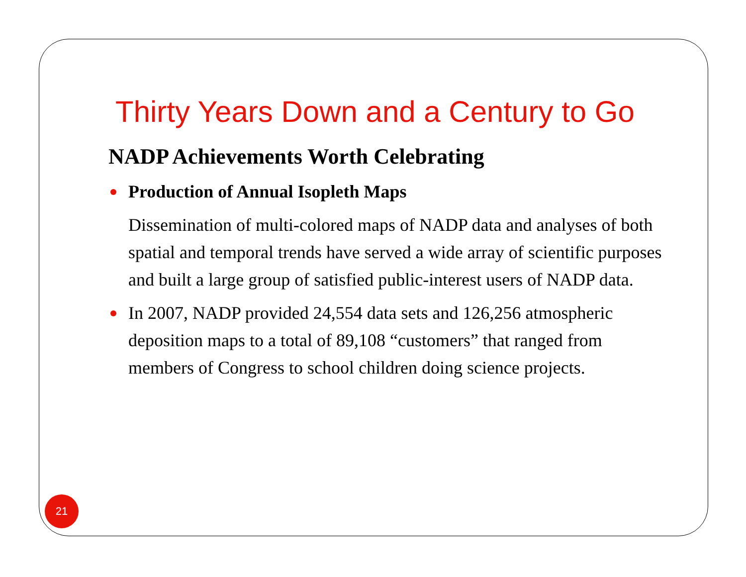Thirty Years Down and a Century to Go
NADP Achievements Worth Celebrating
Production of Annual Isopleth Maps
Dissemination of multi-colored maps of NADP data and analyses of both spatial and temporal trends have served a wide array of scientific purposes and built a large group of satisfied public-interest users of NADP data.
In 2007, NADP provided 24,554 data sets and 126,256 atmospheric deposition maps to a total of 89,108 “customers” that ranged from members of Congress to school children doing science projects.
21